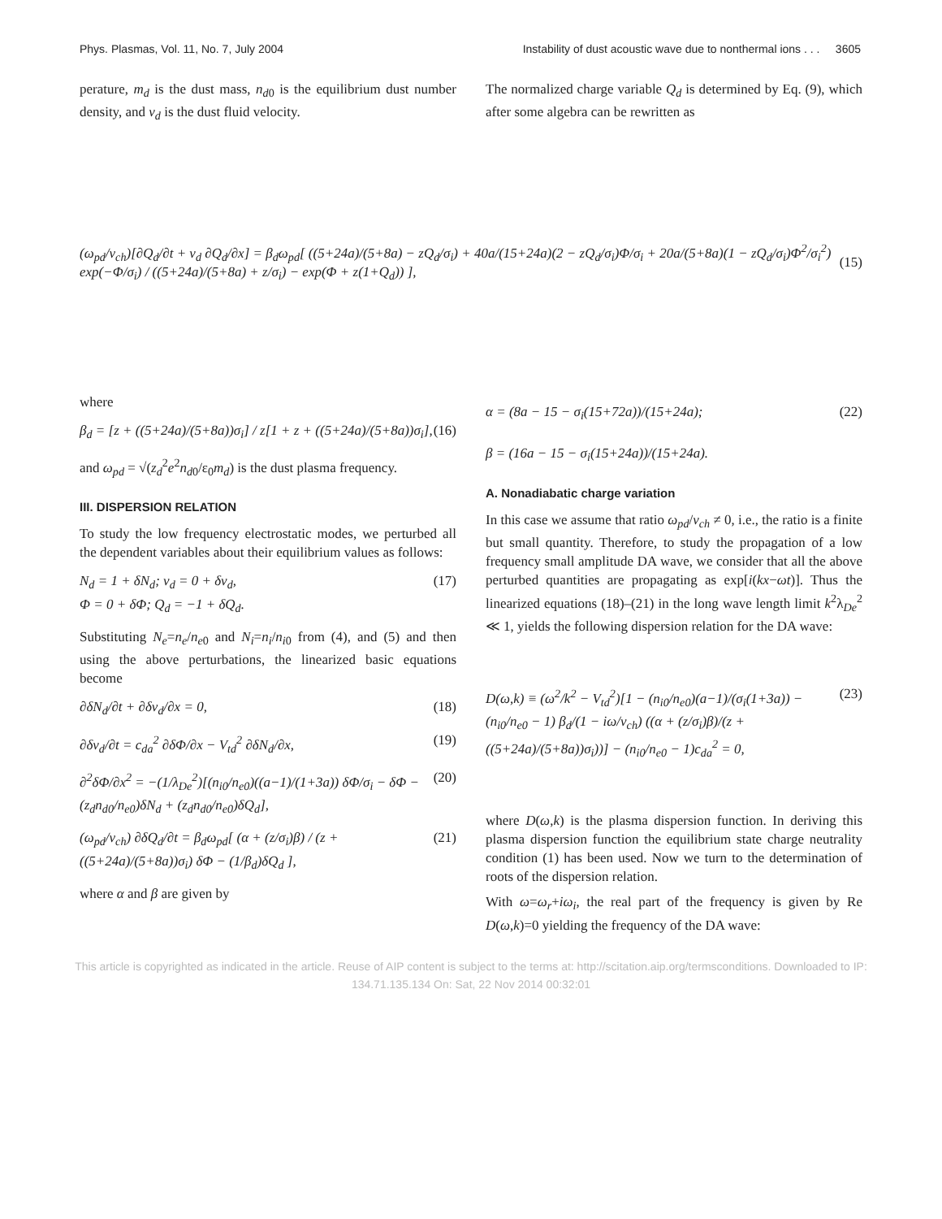Phys. Plasmas, Vol. 11, No. 7, July 2004 Instability of dust acoustic wave due to nonthermal ions . . . 3605
perature, m<sub>d</sub> is the dust mass, n<sub>d0</sub> is the equilibrium dust number density, and v<sub>d</sub> is the dust fluid velocity.
The normalized charge variable Q<sub>d</sub> is determined by Eq. (9), which after some algebra can be rewritten as
(ω<sub>pd</sub>/ν<sub>ch</sub>)[∂Q<sub>d</sub>/∂t + v<sub>d</sub> ∂Q<sub>d</sub>/∂x] = β<sub>d</sub>ω<sub>pd</sub>[ ((5+24a)/(5+8a) − zQ<sub>d</sub>/σ<sub>i</sub>) + 40a/(15+24a)(2 − zQ<sub>d</sub>/σ<sub>i</sub>)Φ/σ<sub>i</sub> + 20a/(5+8a)(1 − zQ<sub>d</sub>/σ<sub>i</sub>)Φ<sup>2</sup>/σ<sub>i</sub><sup>2</sup>) exp(−Φ/σ<sub>i</sub>) / ((5+24a)/(5+8a) + z/σ<sub>i</sub>) − exp(Φ + z(1+Q<sub>d</sub>)) ], (15)
where
β<sub>d</sub> = [z + ((5+24a)/(5+8a))σ<sub>i</sub>] / z[1 + z + ((5+24a)/(5+8a))σ<sub>i</sub>], (16)
and ω<sub>pd</sub> = √(z<sub>d</sub><sup>2</sup>e<sup>2</sup>n<sub>d0</sub>/ε<sub>0</sub>m<sub>d</sub>) is the dust plasma frequency.
III. DISPERSION RELATION
To study the low frequency electrostatic modes, we perturbed all the dependent variables about their equilibrium values as follows:
N<sub>d</sub> = 1 + δN<sub>d</sub>; v<sub>d</sub> = 0 + δv<sub>d</sub>,
Φ = 0 + δΦ; Q<sub>d</sub> = −1 + δQ<sub>d</sub>. (17)
Substituting N<sub>e</sub>=n<sub>e</sub>/n<sub>e0</sub> and N<sub>i</sub>=n<sub>i</sub>/n<sub>i0</sub> from (4), and (5) and then using the above perturbations, the linearized basic equations become
∂δN<sub>d</sub>/∂t + ∂δv<sub>d</sub>/∂x = 0, (18)
∂δv<sub>d</sub>/∂t = c<sub>da</sub><sup>2</sup> ∂δΦ/∂x − V<sub>td</sub><sup>2</sup> ∂δN<sub>d</sub>/∂x, (19)
∂<sup>2</sup>δΦ/∂x<sup>2</sup> = −(1/λ<sub>De</sub><sup>2</sup>)[(n<sub>i0</sub>/n<sub>e0</sub>)((a−1)/(1+3a)) δΦ/σ<sub>i</sub> − δΦ − (z<sub>d</sub>n<sub>d0</sub>/n<sub>e0</sub>)δN<sub>d</sub> + (z<sub>d</sub>n<sub>d0</sub>/n<sub>e0</sub>)δQ<sub>d</sub>], (20)
(ω<sub>pd</sub>/ν<sub>ch</sub>) ∂δQ<sub>d</sub>/∂t = β<sub>d</sub>ω<sub>pd</sub>[ (α + (z/σ<sub>i</sub>)β) / (z + ((5+24a)/(5+8a))σ<sub>i</sub>) δΦ − (1/β<sub>d</sub>)δQ<sub>d</sub> ], (21)
where α and β are given by
α = (8a − 15 − σ<sub>i</sub>(15+72a))/(15+24a);
β = (16a − 15 − σ<sub>i</sub>(15+24a))/(15+24a). (22)
A. Nonadiabatic charge variation
In this case we assume that ratio ω<sub>pd</sub>/ν<sub>ch</sub> ≠ 0, i.e., the ratio is a finite but small quantity. Therefore, to study the propagation of a low frequency small amplitude DA wave, we consider that all the above perturbed quantities are propagating as exp[i(kx−ωt)]. Thus the linearized equations (18)–(21) in the long wave length limit k<sup>2</sup>λ<sub>De</sub><sup>2</sup> ≪ 1, yields the following dispersion relation for the DA wave:
D(ω,k) ≡ (ω<sup>2</sup>/k<sup>2</sup> − V<sub>td</sub><sup>2</sup>)[1 − (n<sub>i0</sub>/n<sub>e0</sub>)(a−1)/(σ<sub>i</sub>(1+3a)) − (n<sub>i0</sub>/n<sub>e0</sub> − 1) β<sub>d</sub>/(1 − iω/ν<sub>ch</sub>) ((α + (z/σ<sub>i</sub>)β)/(z + ((5+24a)/(5+8a))σ<sub>i</sub>))] − (n<sub>i0</sub>/n<sub>e0</sub> − 1)c<sub>da</sub><sup>2</sup> = 0, (23)
where D(ω,k) is the plasma dispersion function. In deriving this plasma dispersion function the equilibrium state charge neutrality condition (1) has been used. Now we turn to the determination of roots of the dispersion relation.
With ω=ω<sub>r</sub>+iω<sub>i</sub>, the real part of the frequency is given by Re D(ω,k)=0 yielding the frequency of the DA wave:
This article is copyrighted as indicated in the article. Reuse of AIP content is subject to the terms at: http://scitation.aip.org/termsconditions. Downloaded to IP:
134.71.135.134 On: Sat, 22 Nov 2014 00:32:01